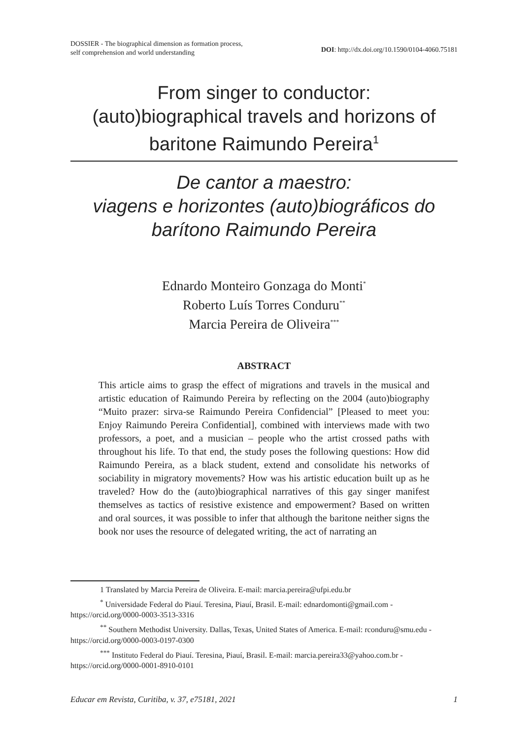DOSSIER - The biographical dimension as formation process,
self comprehension and world understanding
DOI: http://dx.doi.org/10.1590/0104-4060.75181
From singer to conductor:
(auto)biographical travels and horizons of
baritone Raimundo Pereira<sup>1</sup>
De cantor a maestro:
viagens e horizontes (auto)biográficos do
barítono Raimundo Pereira
Ednardo Monteiro Gonzaga do Monti<sup>*</sup>
Roberto Luís Torres Conduru<sup>**</sup>
Marcia Pereira de Oliveira<sup>***</sup>
ABSTRACT
This article aims to grasp the effect of migrations and travels in the musical and artistic education of Raimundo Pereira by reflecting on the 2004 (auto)biography “Muito prazer: sirva-se Raimundo Pereira Confidencial” [Pleased to meet you: Enjoy Raimundo Pereira Confidential], combined with interviews made with two professors, a poet, and a musician – people who the artist crossed paths with throughout his life. To that end, the study poses the following questions: How did Raimundo Pereira, as a black student, extend and consolidate his networks of sociability in migratory movements? How was his artistic education built up as he traveled? How do the (auto)biographical narratives of this gay singer manifest themselves as tactics of resistive existence and empowerment? Based on written and oral sources, it was possible to infer that although the baritone neither signs the book nor uses the resource of delegated writing, the act of narrating an
1 Translated by Marcia Pereira de Oliveira. E-mail: marcia.pereira@ufpi.edu.br
<sup>*</sup> Universidade Federal do Piauí. Teresina, Piauí, Brasil. E-mail: ednardomonti@gmail.com - https://orcid.org/0000-0003-3513-3316
<sup>**</sup> Southern Methodist University. Dallas, Texas, United States of America. E-mail: rconduru@smu.edu - https://orcid.org/0000-0003-0197-0300
<sup>***</sup> Instituto Federal do Piauí. Teresina, Piauí, Brasil. E-mail: marcia.pereira33@yahoo.com.br - https://orcid.org/0000-0001-8910-0101
Educar em Revista, Curitiba, v. 37, e75181, 2021 1